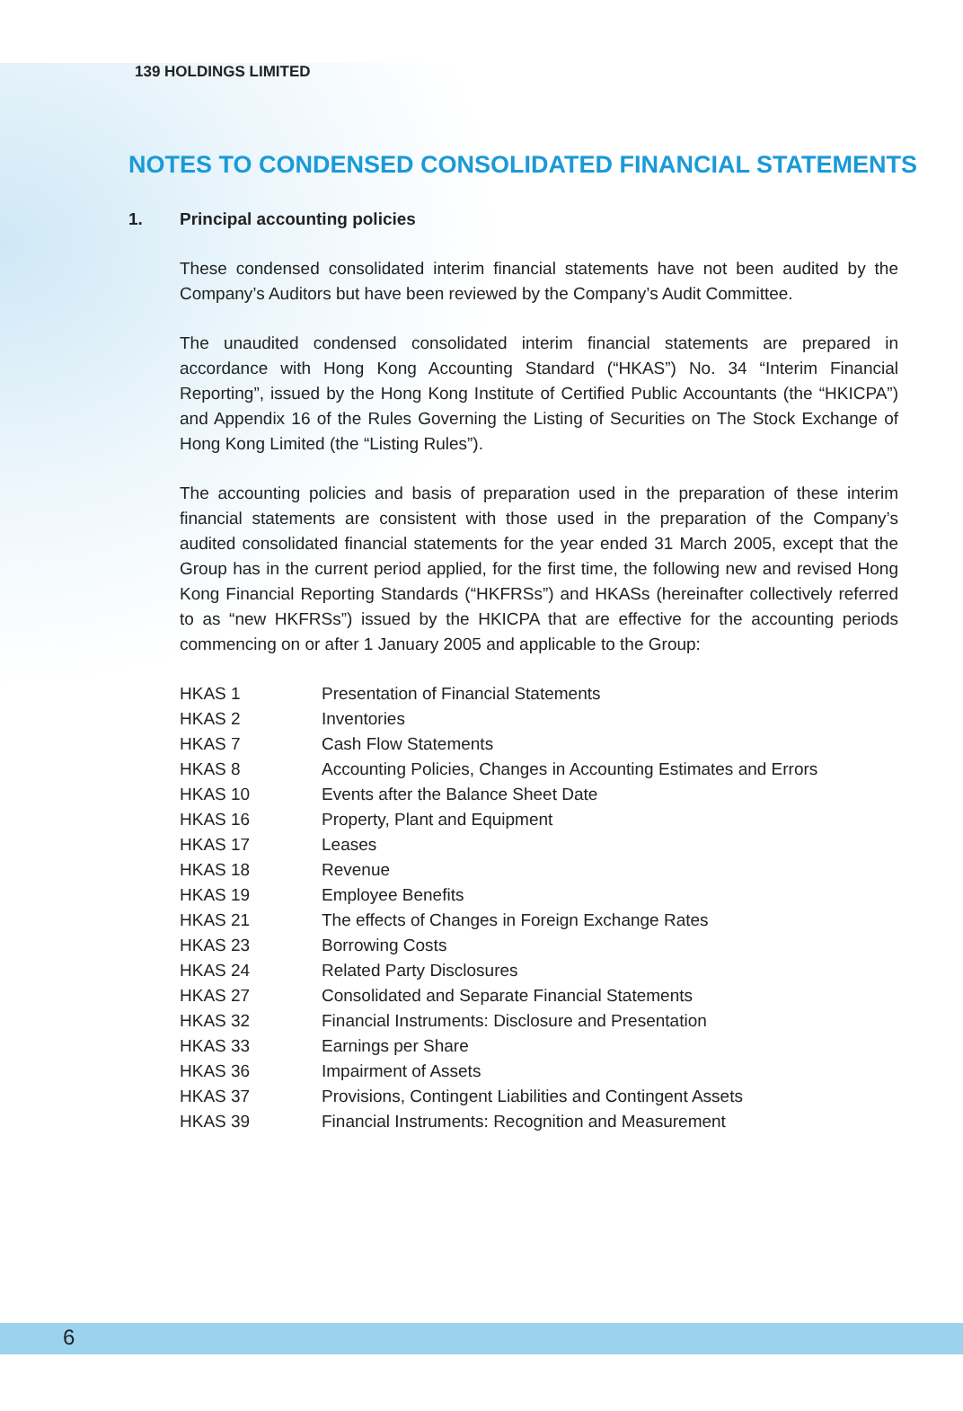139 HOLDINGS LIMITED
NOTES TO CONDENSED CONSOLIDATED FINANCIAL STATEMENTS
1. Principal accounting policies
These condensed consolidated interim financial statements have not been audited by the Company’s Auditors but have been reviewed by the Company’s Audit Committee.
The unaudited condensed consolidated interim financial statements are prepared in accordance with Hong Kong Accounting Standard (“HKAS”) No. 34 “Interim Financial Reporting”, issued by the Hong Kong Institute of Certified Public Accountants (the “HKICPA”) and Appendix 16 of the Rules Governing the Listing of Securities on The Stock Exchange of Hong Kong Limited (the “Listing Rules”).
The accounting policies and basis of preparation used in the preparation of these interim financial statements are consistent with those used in the preparation of the Company’s audited consolidated financial statements for the year ended 31 March 2005, except that the Group has in the current period applied, for the first time, the following new and revised Hong Kong Financial Reporting Standards (“HKFRSs”) and HKASs (hereinafter collectively referred to as “new HKFRSs”) issued by the HKICPA that are effective for the accounting periods commencing on or after 1 January 2005 and applicable to the Group:
| HKAS 1 | Presentation of Financial Statements |
| HKAS 2 | Inventories |
| HKAS 7 | Cash Flow Statements |
| HKAS 8 | Accounting Policies, Changes in Accounting Estimates and Errors |
| HKAS 10 | Events after the Balance Sheet Date |
| HKAS 16 | Property, Plant and Equipment |
| HKAS 17 | Leases |
| HKAS 18 | Revenue |
| HKAS 19 | Employee Benefits |
| HKAS 21 | The effects of Changes in Foreign Exchange Rates |
| HKAS 23 | Borrowing Costs |
| HKAS 24 | Related Party Disclosures |
| HKAS 27 | Consolidated and Separate Financial Statements |
| HKAS 32 | Financial Instruments: Disclosure and Presentation |
| HKAS 33 | Earnings per Share |
| HKAS 36 | Impairment of Assets |
| HKAS 37 | Provisions, Contingent Liabilities and Contingent Assets |
| HKAS 39 | Financial Instruments: Recognition and Measurement |
6